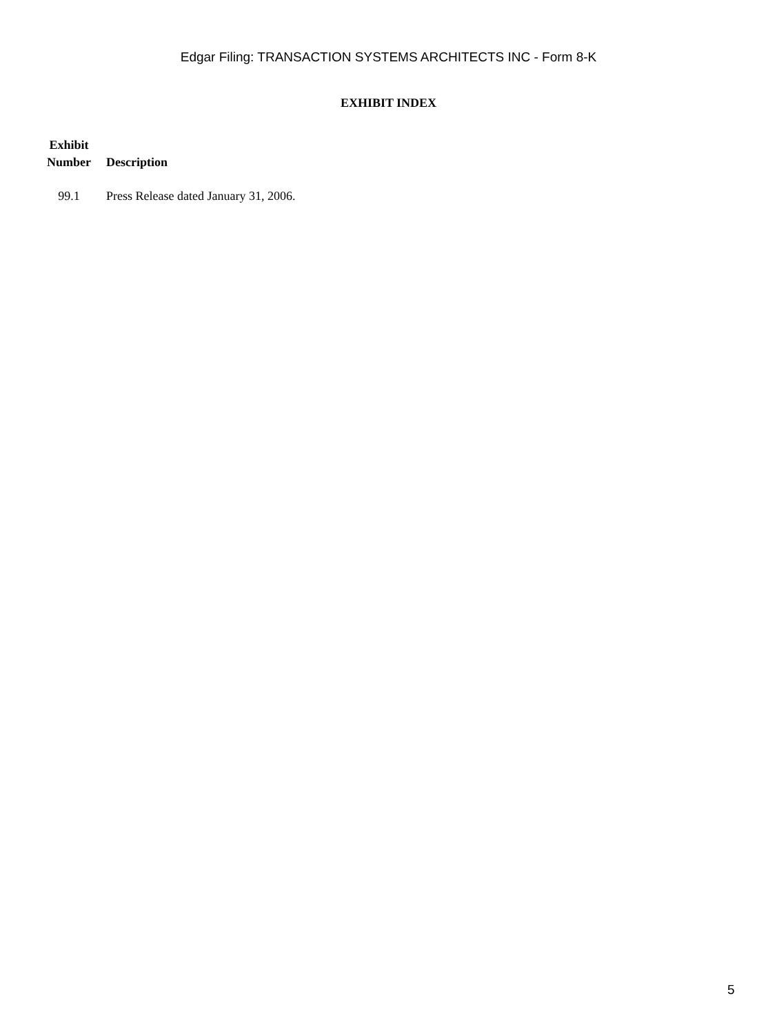Edgar Filing: TRANSACTION SYSTEMS ARCHITECTS INC - Form 8-K
EXHIBIT INDEX
| Exhibit Number | Description |
| --- | --- |
| 99.1 | Press Release dated January 31, 2006. |
5